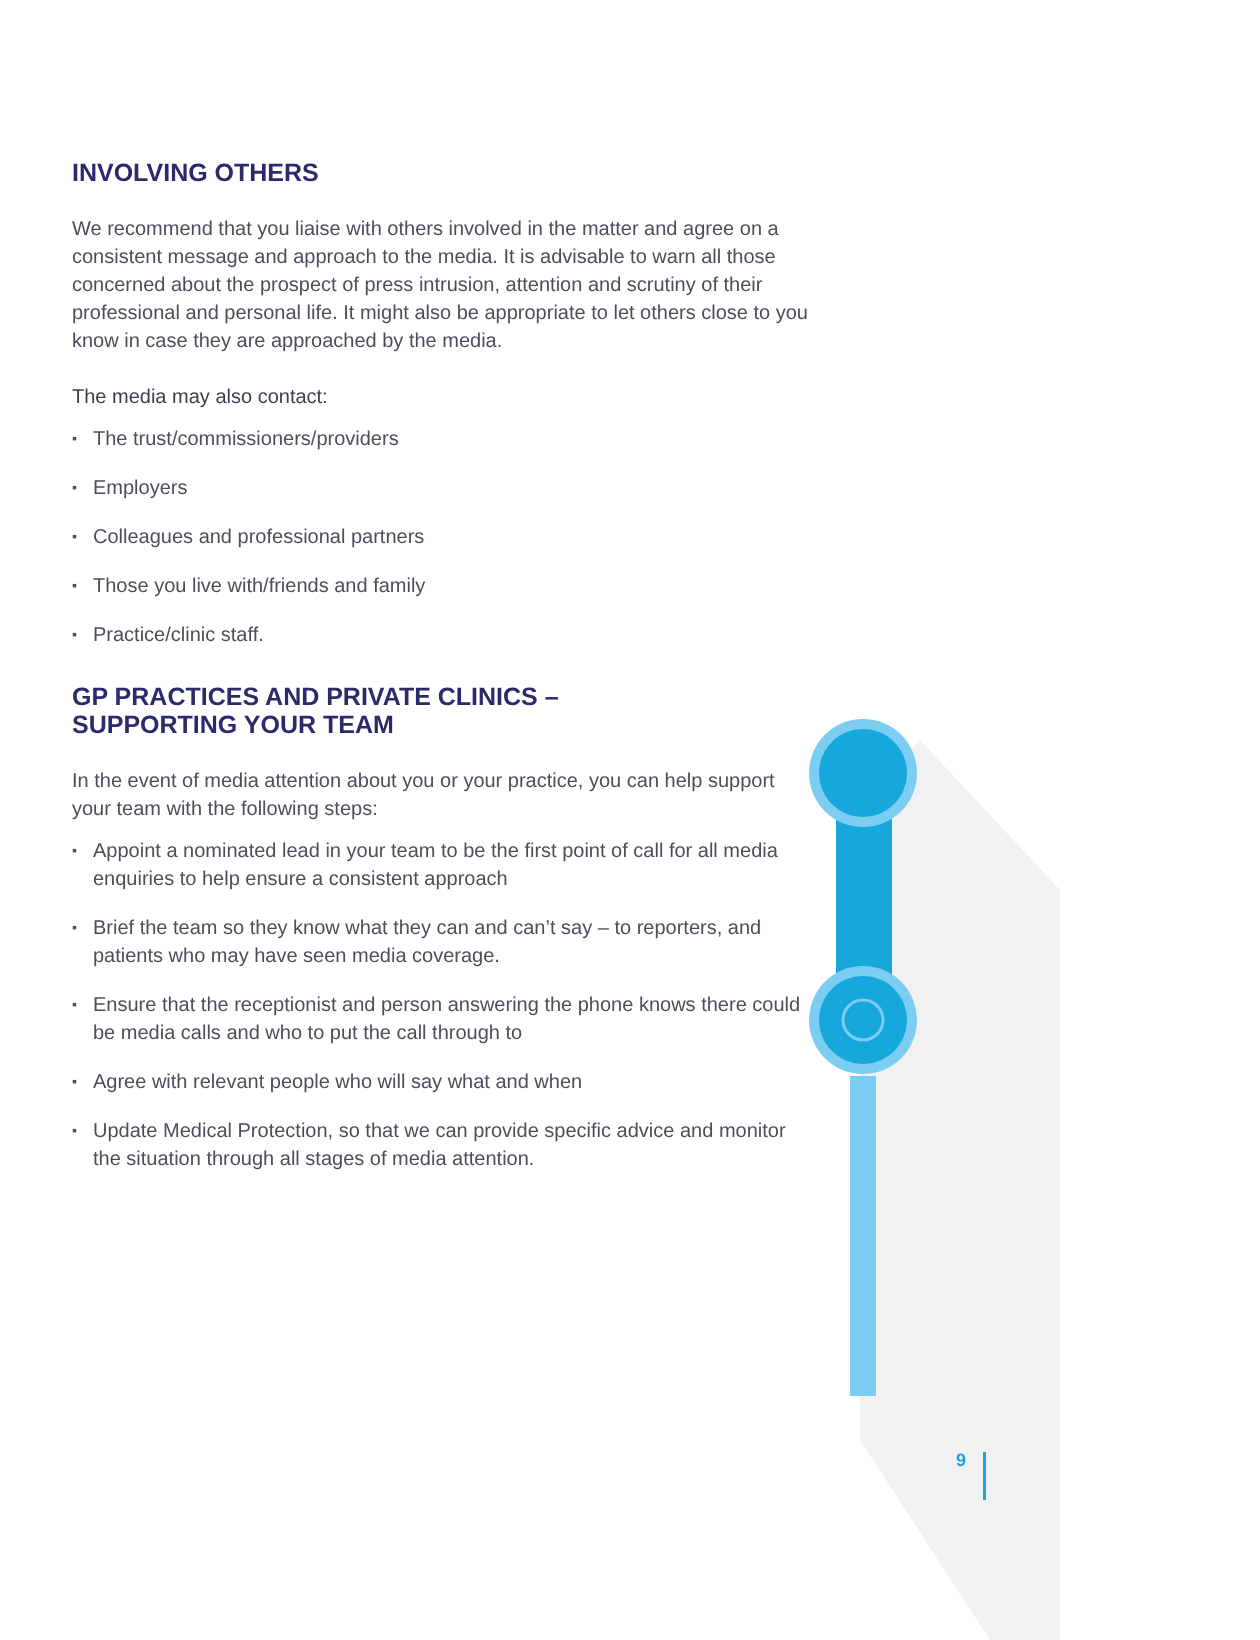INVOLVING OTHERS
We recommend that you liaise with others involved in the matter and agree on a consistent message and approach to the media. It is advisable to warn all those concerned about the prospect of press intrusion, attention and scrutiny of their professional and personal life. It might also be appropriate to let others close to you know in case they are approached by the media.
The media may also contact:
▪ The trust/commissioners/providers
▪ Employers
▪ Colleagues and professional partners
▪ Those you live with/friends and family
▪ Practice/clinic staff.
GP PRACTICES AND PRIVATE CLINICS –
SUPPORTING YOUR TEAM
In the event of media attention about you or your practice, you can help support your team with the following steps:
▪ Appoint a nominated lead in your team to be the first point of call for all media enquiries to help ensure a consistent approach
▪ Brief the team so they know what they can and can’t say – to reporters, and patients who may have seen media coverage.
▪ Ensure that the receptionist and person answering the phone knows there could be media calls and who to put the call through to
▪ Agree with relevant people who will say what and when
▪ Update Medical Protection, so that we can provide specific advice and monitor the situation through all stages of media attention.
9